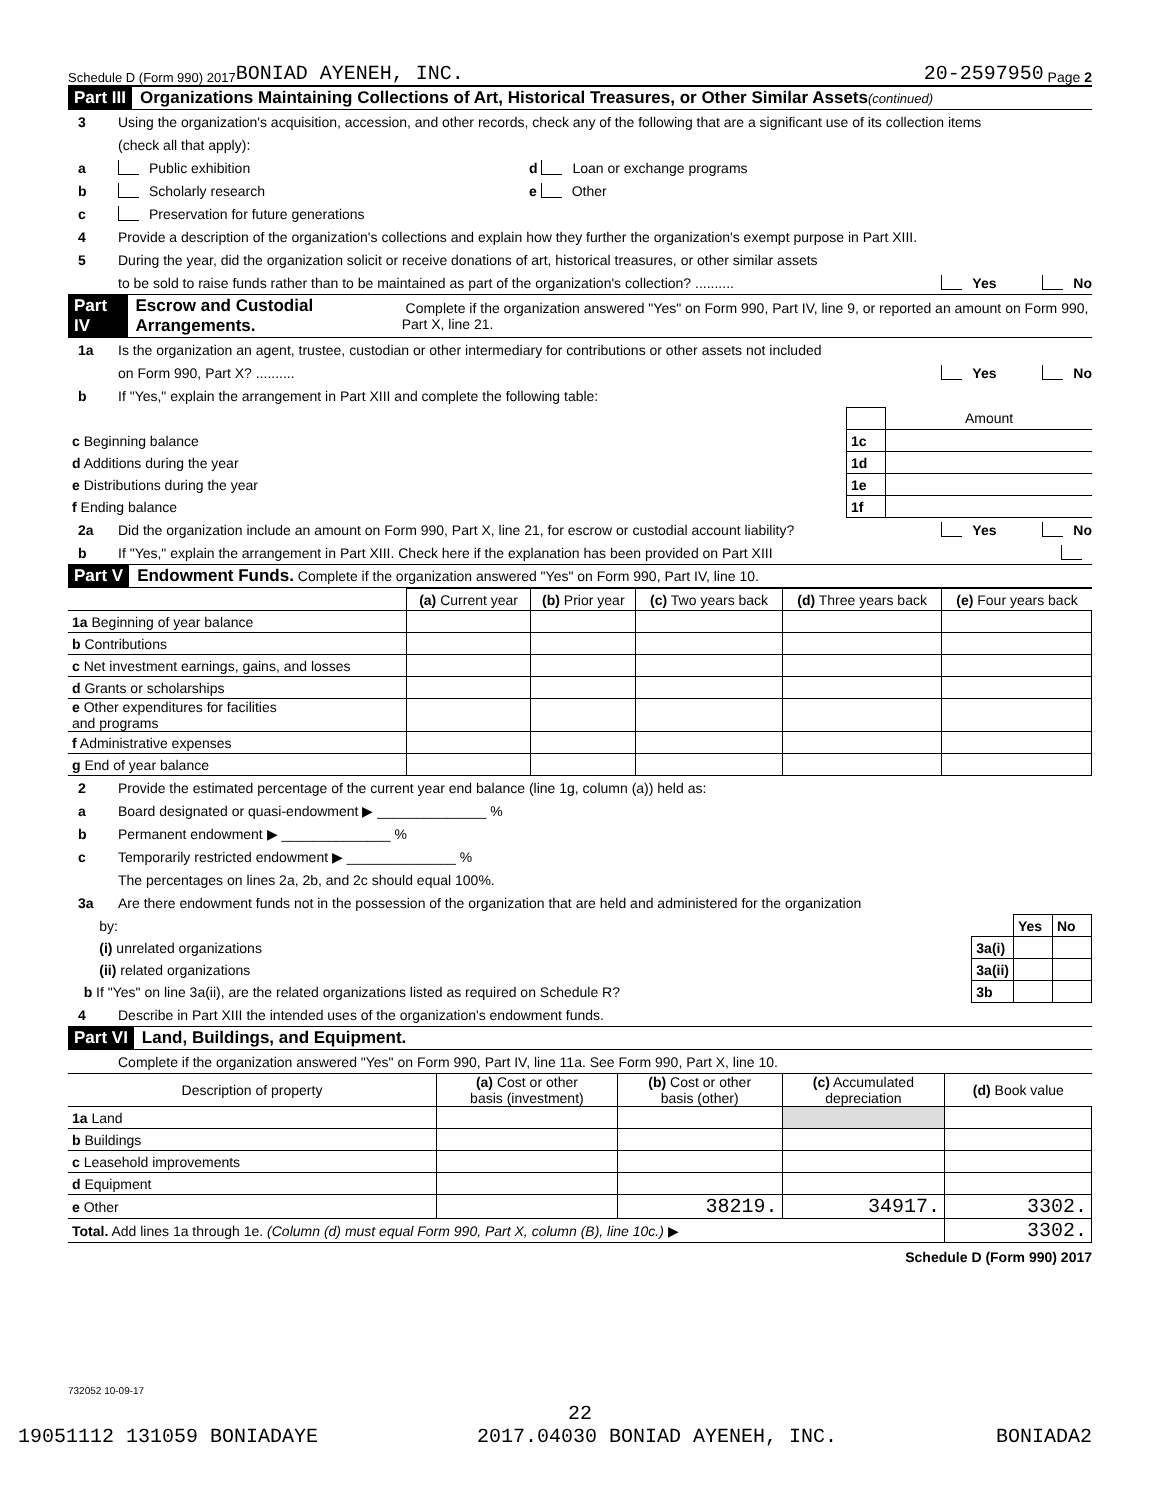Schedule D (Form 990) 2017 BONIAD AYENEH, INC. 20-2597950 Page 2
Part III Organizations Maintaining Collections of Art, Historical Treasures, or Other Similar Assets (continued)
3 Using the organization's acquisition, accession, and other records, check any of the following that are a significant use of its collection items
(check all that apply):
a Public exhibition d Loan or exchange programs
b Scholarly research e Other
c Preservation for future generations
4 Provide a description of the organization's collections and explain how they further the organization's exempt purpose in Part XIII.
5 During the year, did the organization solicit or receive donations of art, historical treasures, or other similar assets
to be sold to raise funds rather than to be maintained as part of the organization's collection? .......... Yes No
Part IV Escrow and Custodial Arrangements. Complete if the organization answered "Yes" on Form 990, Part IV, line 9, or reported an amount on Form 990, Part X, line 21.
1a Is the organization an agent, trustee, custodian or other intermediary for contributions or other assets not included
on Form 990, Part X? .......... Yes No
b If "Yes," explain the arrangement in Part XIII and complete the following table:
| | | Amount |
| c Beginning balance | 1c | |
| d Additions during the year | 1d | |
| e Distributions during the year | 1e | |
| f Ending balance | 1f | |
2a Did the organization include an amount on Form 990, Part X, line 21, for escrow or custodial account liability? Yes No
b If "Yes," explain the arrangement in Part XIII. Check here if the explanation has been provided on Part XIII
Part V Endowment Funds. Complete if the organization answered "Yes" on Form 990, Part IV, line 10.
| | (a) Current year | (b) Prior year | (c) Two years back | (d) Three years back | (e) Four years back |
| --- | --- | --- | --- | --- | --- |
| 1a Beginning of year balance | | | | | |
| b Contributions | | | | | |
| c Net investment earnings, gains, and losses | | | | | |
| d Grants or scholarships | | | | | |
| e Other expenditures for facilities and programs | | | | | |
| f Administrative expenses | | | | | |
| g End of year balance | | | | | |
2 Provide the estimated percentage of the current year end balance (line 1g, column (a)) held as:
a Board designated or quasi-endowment ▶ ______________ %
b Permanent endowment ▶ ______________ %
c Temporarily restricted endowment ▶ ______________ %
The percentages on lines 2a, 2b, and 2c should equal 100%.
3a Are there endowment funds not in the possession of the organization that are held and administered for the organization
| by: | | Yes | No |
| (i) unrelated organizations | 3a(i) | | |
| (ii) related organizations | 3a(ii) | | |
| b If "Yes" on line 3a(ii), are the related organizations listed as required on Schedule R? | 3b | | |
4 Describe in Part XIII the intended uses of the organization's endowment funds.
Part VI Land, Buildings, and Equipment.
Complete if the organization answered "Yes" on Form 990, Part IV, line 11a. See Form 990, Part X, line 10.
| Description of property | (a) Cost or other basis (investment) | (b) Cost or other basis (other) | (c) Accumulated depreciation | (d) Book value |
| --- | --- | --- | --- | --- |
| 1a Land | | | | |
| b Buildings | | | | |
| c Leasehold improvements | | | | |
| d Equipment | | | | |
| e Other | | 38219. | 34917. | 3302. |
| Total. Add lines 1a through 1e. (Column (d) must equal Form 990, Part X, column (B), line 10c.) ▶ | | | | 3302. |
Schedule D (Form 990) 2017
732052 10-09-17
22
19051112 131059 BONIADAYE 2017.04030 BONIAD AYENEH, INC. BONIADA2